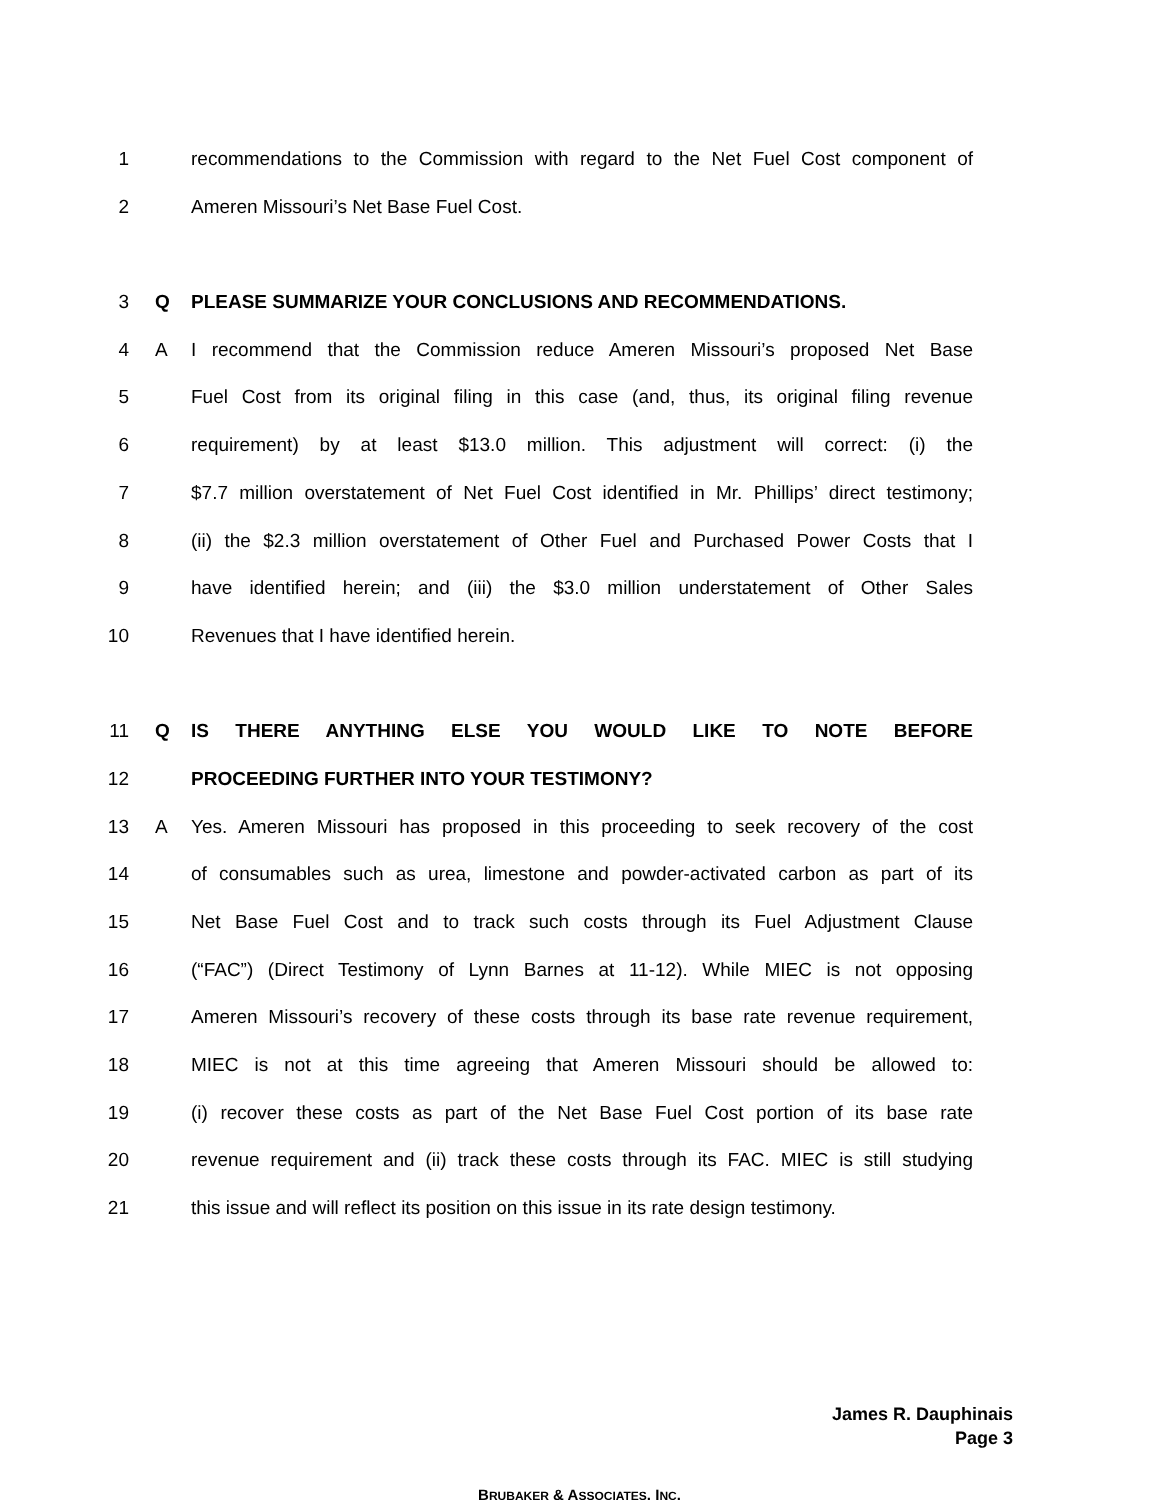1 recommendations to the Commission with regard to the Net Fuel Cost component of
2 Ameren Missouri’s Net Base Fuel Cost.
3 Q PLEASE SUMMARIZE YOUR CONCLUSIONS AND RECOMMENDATIONS.
4 A I recommend that the Commission reduce Ameren Missouri’s proposed Net Base
5 Fuel Cost from its original filing in this case (and, thus, its original filing revenue
6 requirement) by at least $13.0 million. This adjustment will correct: (i) the
7 $7.7 million overstatement of Net Fuel Cost identified in Mr. Phillips’ direct testimony;
8 (ii) the $2.3 million overstatement of Other Fuel and Purchased Power Costs that I
9 have identified herein; and (iii) the $3.0 million understatement of Other Sales
10 Revenues that I have identified herein.
11 Q IS THERE ANYTHING ELSE YOU WOULD LIKE TO NOTE BEFORE
12 PROCEEDING FURTHER INTO YOUR TESTIMONY?
13 A Yes. Ameren Missouri has proposed in this proceeding to seek recovery of the cost
14 of consumables such as urea, limestone and powder-activated carbon as part of its
15 Net Base Fuel Cost and to track such costs through its Fuel Adjustment Clause
16 (“FAC”) (Direct Testimony of Lynn Barnes at 11-12). While MIEC is not opposing
17 Ameren Missouri’s recovery of these costs through its base rate revenue requirement,
18 MIEC is not at this time agreeing that Ameren Missouri should be allowed to:
19 (i) recover these costs as part of the Net Base Fuel Cost portion of its base rate
20 revenue requirement and (ii) track these costs through its FAC. MIEC is still studying
21 this issue and will reflect its position on this issue in its rate design testimony.
James R. Dauphinais
Page 3
BRUBAKER & ASSOCIATES, INC.